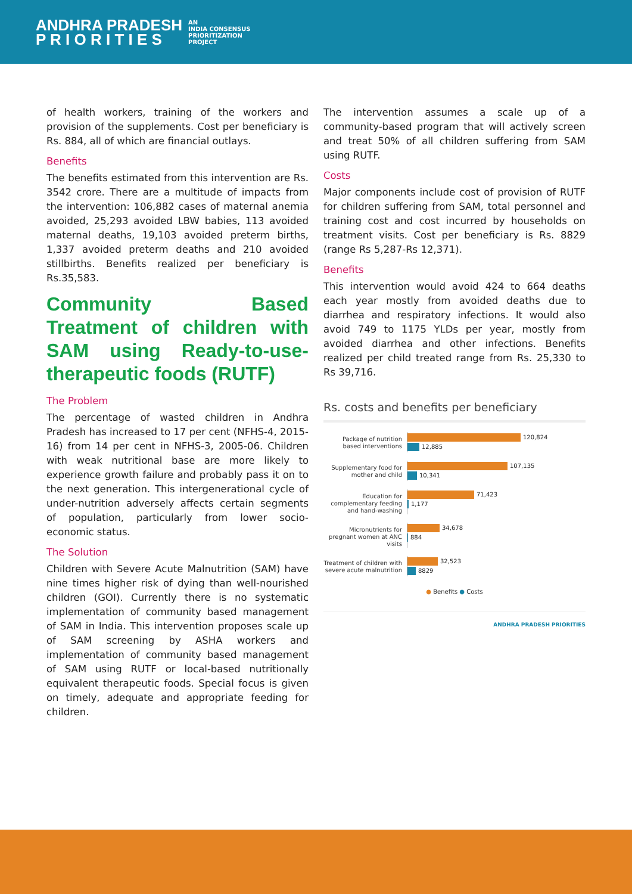ANDHRA PRADESH
P R I O R I T I E S
AN
INDIA CONSENSUS
PRIORITIZATION
PROJECT
of health workers, training of the workers and provision of the supplements. Cost per beneficiary is Rs. 884, all of which are financial outlays.
Benefits
The benefits estimated from this intervention are Rs. 3542 crore. There are a multitude of impacts from the intervention: 106,882 cases of maternal anemia avoided, 25,293 avoided LBW babies, 113 avoided maternal deaths, 19,103 avoided preterm births, 1,337 avoided preterm deaths and 210 avoided stillbirths. Benefits realized per beneficiary is Rs.35,583.
Community Based Treatment of children with SAM using Ready-to-use-therapeutic foods (RUTF)
The Problem
The percentage of wasted children in Andhra Pradesh has increased to 17 per cent (NFHS-4, 2015-16) from 14 per cent in NFHS-3, 2005-06. Children with weak nutritional base are more likely to experience growth failure and probably pass it on to the next generation. This intergenerational cycle of under-nutrition adversely affects certain segments of population, particularly from lower socio-economic status.
The Solution
Children with Severe Acute Malnutrition (SAM) have nine times higher risk of dying than well-nourished children (GOI). Currently there is no systematic implementation of community based management of SAM in India. This intervention proposes scale up of SAM screening by ASHA workers and implementation of community based management of SAM using RUTF or local-based nutritionally equivalent therapeutic foods. Special focus is given on timely, adequate and appropriate feeding for children.
The intervention assumes a scale up of a community-based program that will actively screen and treat 50% of all children suffering from SAM using RUTF.
Costs
Major components include cost of provision of RUTF for children suffering from SAM, total personnel and training cost and cost incurred by households on treatment visits. Cost per beneficiary is Rs. 8829 (range Rs 5,287-Rs 12,371).
Benefits
This intervention would avoid 424 to 664 deaths each year mostly from avoided deaths due to diarrhea and respiratory infections. It would also avoid 749 to 1175 YLDs per year, mostly from avoided diarrhea and other infections. Benefits realized per child treated range from Rs. 25,330 to Rs 39,716.
Rs. costs and benefits per beneficiary
Package of nutrition based interventions
120,824
12,885
Supplementary food for mother and child
107,135
10,341
Education for complementary feeding and hand-washing
71,423
1,177
Micronutrients for pregnant women at ANC visits
34,678
884
Treatment of children with severe acute malnutrition
32,523
8829
● Benefits ● Costs
ANDHRA PRADESH PRIORITIES